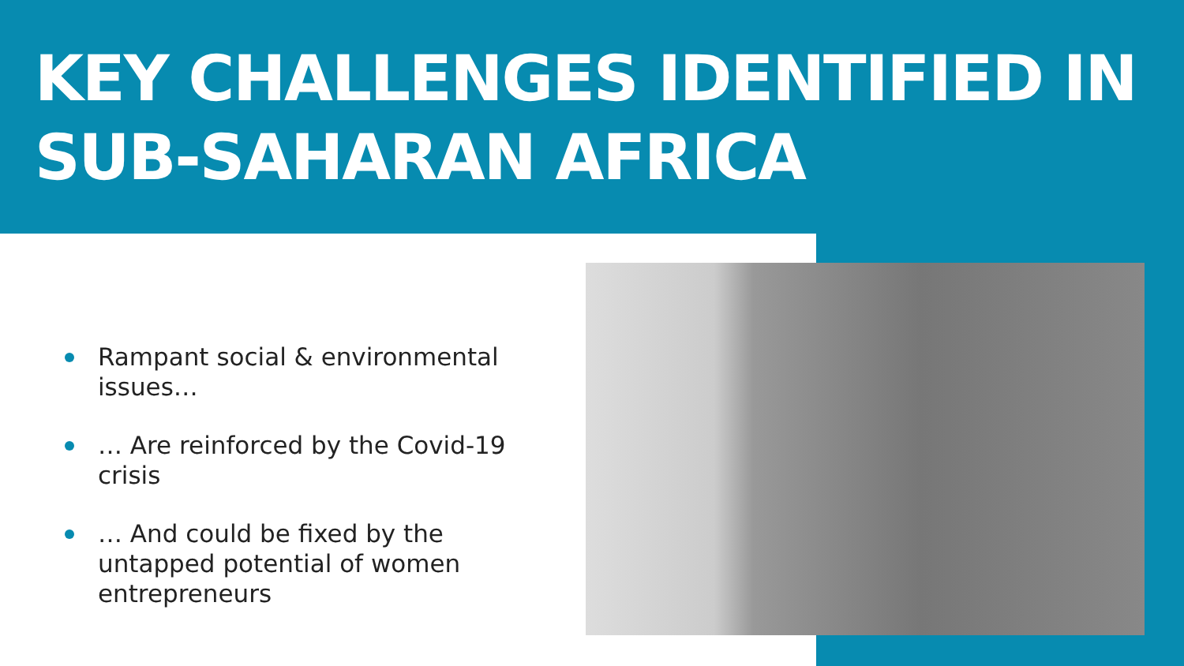KEY CHALLENGES IDENTIFIED IN
SUB-SAHARAN AFRICA
Rampant social & environmental issues…
… Are reinforced by the Covid-19 crisis
… And could be fixed by the untapped potential of women entrepreneurs